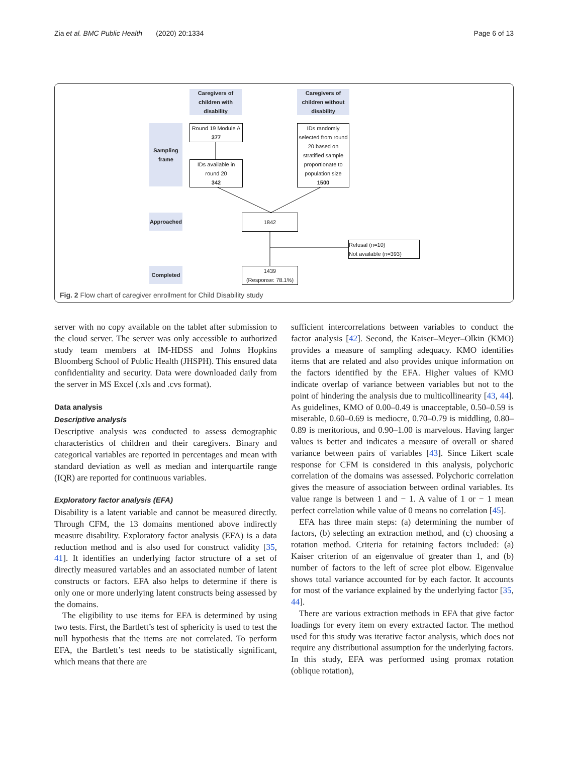Zia et al. BMC Public Health (2020) 20:1334 Page 6 of 13
Caregivers of children with disability
Caregivers of children without disability
Sampling frame
Round 19 Module A
377
IDs available in round 20
342
IDs randomly selected from round 20 based on stratified sample proportionate to population size
1500
Approached 1842
Refusal (n=10)
Not available (n=393)
Completed
1439
(Response: 78.1%)
Fig. 2 Flow chart of caregiver enrollment for Child Disability study
server with no copy available on the tablet after submission to the cloud server. The server was only accessible to authorized study team members at IM-HDSS and Johns Hopkins Bloomberg School of Public Health (JHSPH). This ensured data confidentiality and security. Data were downloaded daily from the server in MS Excel (.xls and .cvs format).
Data analysis
Descriptive analysis
Descriptive analysis was conducted to assess demographic characteristics of children and their caregivers. Binary and categorical variables are reported in percentages and mean with standard deviation as well as median and interquartile range (IQR) are reported for continuous variables.
Exploratory factor analysis (EFA)
Disability is a latent variable and cannot be measured directly. Through CFM, the 13 domains mentioned above indirectly measure disability. Exploratory factor analysis (EFA) is a data reduction method and is also used for construct validity [35, 41]. It identifies an underlying factor structure of a set of directly measured variables and an associated number of latent constructs or factors. EFA also helps to determine if there is only one or more underlying latent constructs being assessed by the domains.
The eligibility to use items for EFA is determined by using two tests. First, the Bartlett’s test of sphericity is used to test the null hypothesis that the items are not correlated. To perform EFA, the Bartlett’s test needs to be statistically significant, which means that there are
sufficient intercorrelations between variables to conduct the factor analysis [42]. Second, the Kaiser–Meyer–Olkin (KMO) provides a measure of sampling adequacy. KMO identifies items that are related and also provides unique information on the factors identified by the EFA. Higher values of KMO indicate overlap of variance between variables but not to the point of hindering the analysis due to multicollinearity [43, 44]. As guidelines, KMO of 0.00–0.49 is unacceptable, 0.50–0.59 is miserable, 0.60–0.69 is mediocre, 0.70–0.79 is middling, 0.80–0.89 is meritorious, and 0.90–1.00 is marvelous. Having larger values is better and indicates a measure of overall or shared variance between pairs of variables [43]. Since Likert scale response for CFM is considered in this analysis, polychoric correlation of the domains was assessed. Polychoric correlation gives the measure of association between ordinal variables. Its value range is between 1 and − 1. A value of 1 or − 1 mean perfect correlation while value of 0 means no correlation [45].
EFA has three main steps: (a) determining the number of factors, (b) selecting an extraction method, and (c) choosing a rotation method. Criteria for retaining factors included: (a) Kaiser criterion of an eigenvalue of greater than 1, and (b) number of factors to the left of scree plot elbow. Eigenvalue shows total variance accounted for by each factor. It accounts for most of the variance explained by the underlying factor [35, 44].
There are various extraction methods in EFA that give factor loadings for every item on every extracted factor. The method used for this study was iterative factor analysis, which does not require any distributional assumption for the underlying factors. In this study, EFA was performed using promax rotation (oblique rotation),